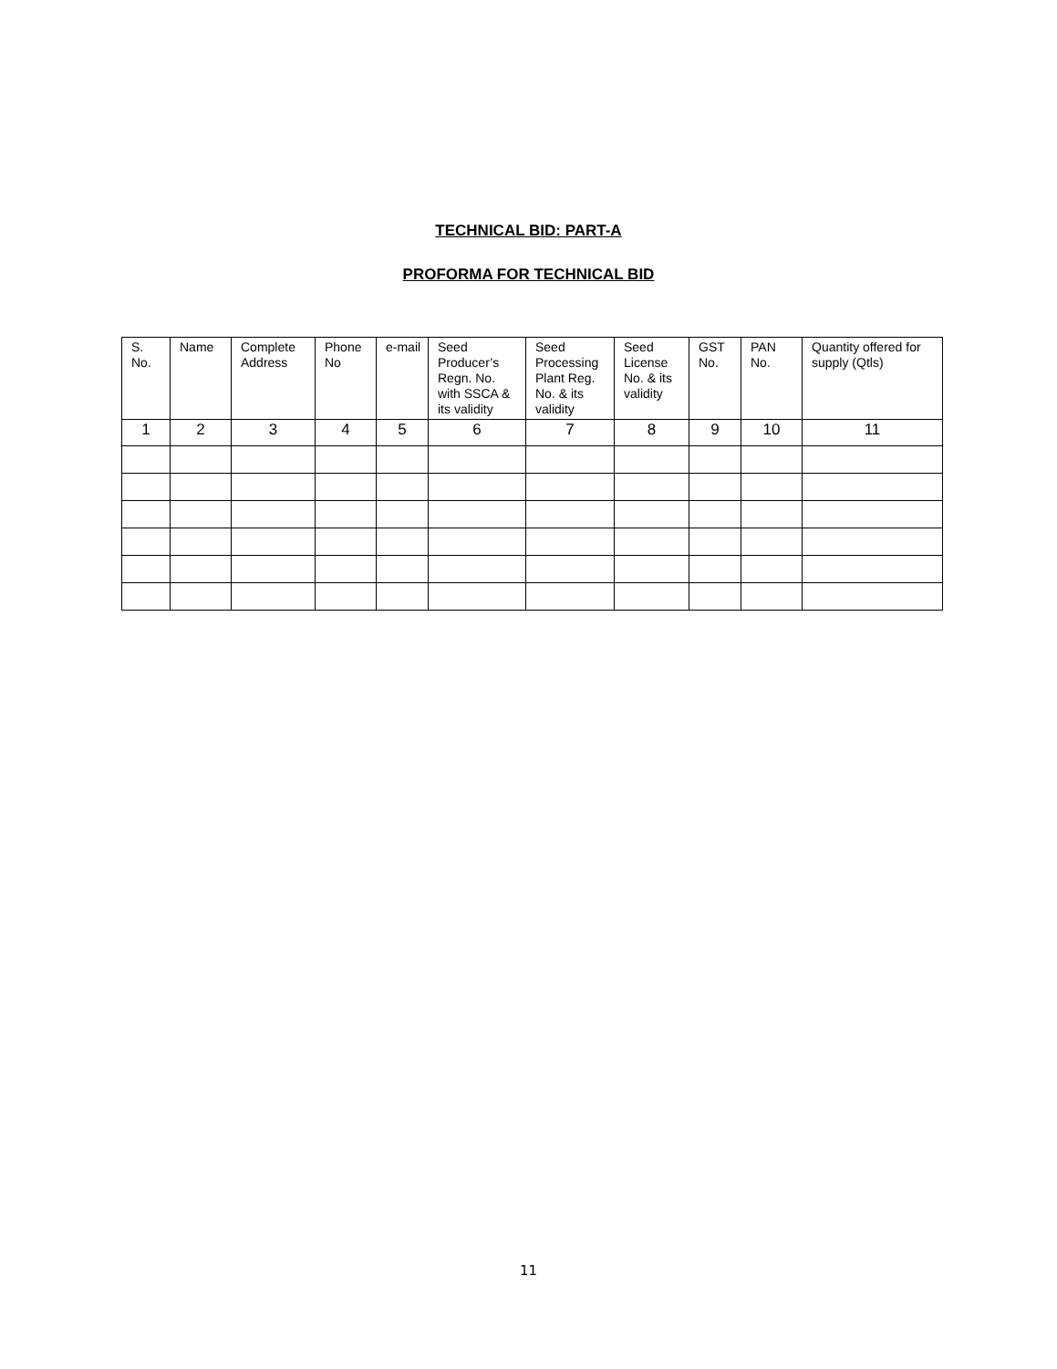TECHNICAL BID: PART-A
PROFORMA FOR TECHNICAL BID
| S. No. | Name | Complete Address | Phone No | e-mail | Seed Producer’s Regn. No. with SSCA & its validity | Seed Processing Plant Reg. No. & its validity | Seed License No. & its validity | GST No. | PAN No. | Quantity offered for supply (Qtls) |
| --- | --- | --- | --- | --- | --- | --- | --- | --- | --- | --- |
| 1 | 2 | 3 | 4 | 5 | 6 | 7 | 8 | 9 | 10 | 11 |
11